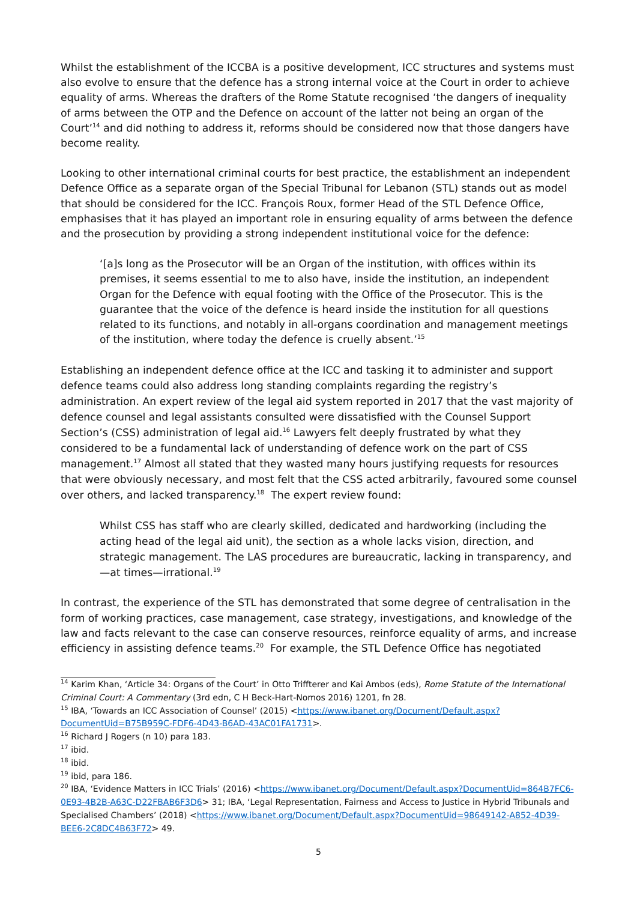Whilst the establishment of the ICCBA is a positive development, ICC structures and systems must also evolve to ensure that the defence has a strong internal voice at the Court in order to achieve equality of arms. Whereas the drafters of the Rome Statute recognised ‘the dangers of inequality of arms between the OTP and the Defence on account of the latter not being an organ of the Court’<sup>14</sup> and did nothing to address it, reforms should be considered now that those dangers have become reality.
Looking to other international criminal courts for best practice, the establishment an independent Defence Office as a separate organ of the Special Tribunal for Lebanon (STL) stands out as model that should be considered for the ICC. François Roux, former Head of the STL Defence Office, emphasises that it has played an important role in ensuring equality of arms between the defence and the prosecution by providing a strong independent institutional voice for the defence:
‘[a]s long as the Prosecutor will be an Organ of the institution, with offices within its premises, it seems essential to me to also have, inside the institution, an independent Organ for the Defence with equal footing with the Office of the Prosecutor. This is the guarantee that the voice of the defence is heard inside the institution for all questions related to its functions, and notably in all-organs coordination and management meetings of the institution, where today the defence is cruelly absent.’<sup>15</sup>
Establishing an independent defence office at the ICC and tasking it to administer and support defence teams could also address long standing complaints regarding the registry’s administration. An expert review of the legal aid system reported in 2017 that the vast majority of defence counsel and legal assistants consulted were dissatisfied with the Counsel Support Section’s (CSS) administration of legal aid.<sup>16</sup> Lawyers felt deeply frustrated by what they considered to be a fundamental lack of understanding of defence work on the part of CSS management.<sup>17</sup> Almost all stated that they wasted many hours justifying requests for resources that were obviously necessary, and most felt that the CSS acted arbitrarily, favoured some counsel over others, and lacked transparency.<sup>18</sup> The expert review found:
Whilst CSS has staff who are clearly skilled, dedicated and hardworking (including the acting head of the legal aid unit), the section as a whole lacks vision, direction, and strategic management. The LAS procedures are bureaucratic, lacking in transparency, and—at times—irrational.<sup>19</sup>
In contrast, the experience of the STL has demonstrated that some degree of centralisation in the form of working practices, case management, case strategy, investigations, and knowledge of the law and facts relevant to the case can conserve resources, reinforce equality of arms, and increase efficiency in assisting defence teams.<sup>20</sup> For example, the STL Defence Office has negotiated
<sup>14</sup> Karim Khan, ‘Article 34: Organs of the Court’ in Otto Triffterer and Kai Ambos (eds), Rome Statute of the International Criminal Court: A Commentary (3rd edn, C H Beck-Hart-Nomos 2016) 1201, fn 28.
<sup>15</sup> IBA, ‘Towards an ICC Association of Counsel’ (2015) <https://www.ibanet.org/Document/Default.aspx?DocumentUid=B75B959C-FDF6-4D43-B6AD-43AC01FA1731>.
<sup>16</sup> Richard J Rogers (n 10) para 183.
<sup>17</sup> ibid.
<sup>18</sup> ibid.
<sup>19</sup> ibid, para 186.
<sup>20</sup> IBA, ‘Evidence Matters in ICC Trials’ (2016) <https://www.ibanet.org/Document/Default.aspx?DocumentUid=864B7FC6-0E93-4B2B-A63C-D22FBAB6F3D6> 31; IBA, ‘Legal Representation, Fairness and Access to Justice in Hybrid Tribunals and Specialised Chambers’ (2018) <https://www.ibanet.org/Document/Default.aspx?DocumentUid=98649142-A852-4D39-BEE6-2C8DC4B63F72> 49.
5